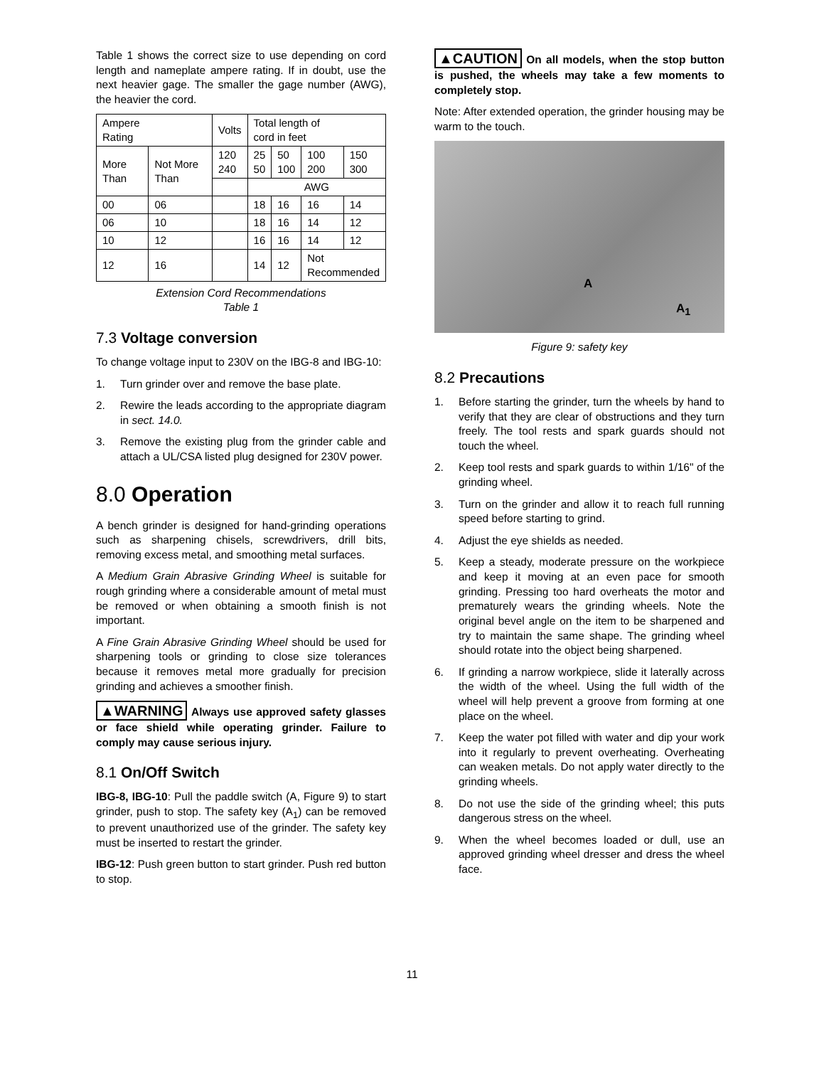Table 1 shows the correct size to use depending on cord length and nameplate ampere rating. If in doubt, use the next heavier gage. The smaller the gage number (AWG), the heavier the cord.
| Ampere Rating | | Volts | Total length of cord in feet | | | |
| More Than | Not More Than | 120 240 | 25 50 | 50 100 | 100 200 | 150 300 |
| | | | AWG | | | |
| 00 | 06 | | 18 | 16 | 16 | 14 |
| 06 | 10 | | 18 | 16 | 14 | 12 |
| 10 | 12 | | 16 | 16 | 14 | 12 |
| 12 | 16 | | 14 | 12 | Not Recommended | |
Extension Cord Recommendations
Table 1
7.3 Voltage conversion
To change voltage input to 230V on the IBG-8 and IBG-10:
1. Turn grinder over and remove the base plate.
2. Rewire the leads according to the appropriate diagram in sect. 14.0.
3. Remove the existing plug from the grinder cable and attach a UL/CSA listed plug designed for 230V power.
8.0 Operation
A bench grinder is designed for hand-grinding operations such as sharpening chisels, screwdrivers, drill bits, removing excess metal, and smoothing metal surfaces.
A Medium Grain Abrasive Grinding Wheel is suitable for rough grinding where a considerable amount of metal must be removed or when obtaining a smooth finish is not important.
A Fine Grain Abrasive Grinding Wheel should be used for sharpening tools or grinding to close size tolerances because it removes metal more gradually for precision grinding and achieves a smoother finish.
▲WARNING Always use approved safety glasses or face shield while operating grinder. Failure to comply may cause serious injury.
8.1 On/Off Switch
IBG-8, IBG-10: Pull the paddle switch (A, Figure 9) to start grinder, push to stop. The safety key (A<sub>1</sub>) can be removed to prevent unauthorized use of the grinder. The safety key must be inserted to restart the grinder.
IBG-12: Push green button to start grinder. Push red button to stop.
▲CAUTION On all models, when the stop button is pushed, the wheels may take a few moments to completely stop.
Note: After extended operation, the grinder housing may be warm to the touch.
A
A<sub>1</sub>
Figure 9: safety key
8.2 Precautions
1. Before starting the grinder, turn the wheels by hand to verify that they are clear of obstructions and they turn freely. The tool rests and spark guards should not touch the wheel.
2. Keep tool rests and spark guards to within 1/16" of the grinding wheel.
3. Turn on the grinder and allow it to reach full running speed before starting to grind.
4. Adjust the eye shields as needed.
5. Keep a steady, moderate pressure on the workpiece and keep it moving at an even pace for smooth grinding. Pressing too hard overheats the motor and prematurely wears the grinding wheels. Note the original bevel angle on the item to be sharpened and try to maintain the same shape. The grinding wheel should rotate into the object being sharpened.
6. If grinding a narrow workpiece, slide it laterally across the width of the wheel. Using the full width of the wheel will help prevent a groove from forming at one place on the wheel.
7. Keep the water pot filled with water and dip your work into it regularly to prevent overheating. Overheating can weaken metals. Do not apply water directly to the grinding wheels.
8. Do not use the side of the grinding wheel; this puts dangerous stress on the wheel.
9. When the wheel becomes loaded or dull, use an approved grinding wheel dresser and dress the wheel face.
11